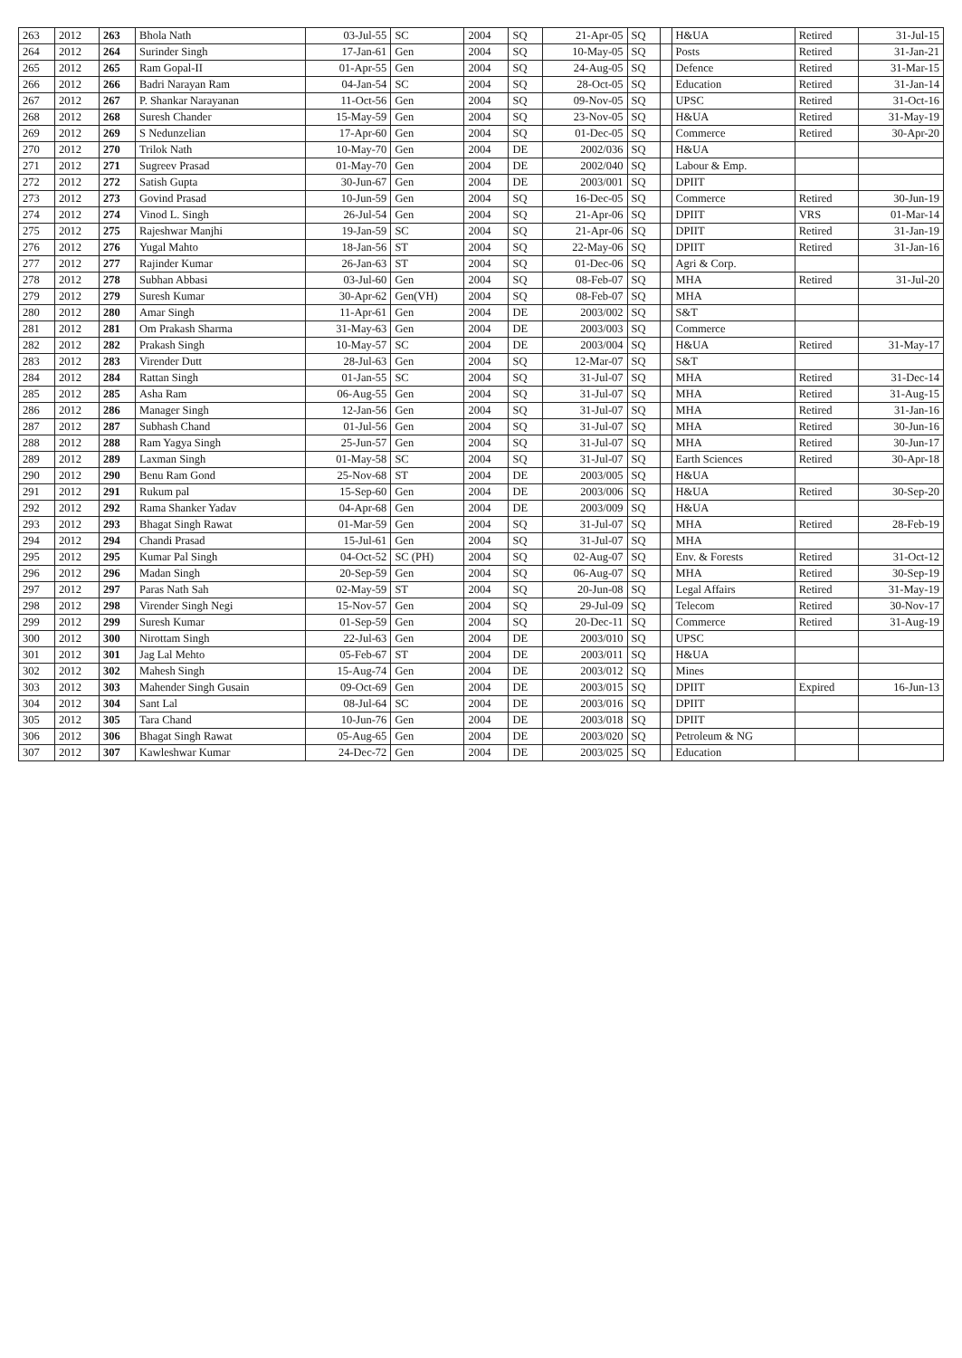| 263 | 2012 | 263 | Bhola Nath | 03-Jul-55 | SC | 2004 | SQ | 21-Apr-05 | SQ | | H&UA | Retired | 31-Jul-15 |
| 264 | 2012 | 264 | Surinder Singh | 17-Jan-61 | Gen | 2004 | SQ | 10-May-05 | SQ | | Posts | Retired | 31-Jan-21 |
| 265 | 2012 | 265 | Ram Gopal-II | 01-Apr-55 | Gen | 2004 | SQ | 24-Aug-05 | SQ | | Defence | Retired | 31-Mar-15 |
| 266 | 2012 | 266 | Badri Narayan Ram | 04-Jan-54 | SC | 2004 | SQ | 28-Oct-05 | SQ | | Education | Retired | 31-Jan-14 |
| 267 | 2012 | 267 | P. Shankar Narayanan | 11-Oct-56 | Gen | 2004 | SQ | 09-Nov-05 | SQ | | UPSC | Retired | 31-Oct-16 |
| 268 | 2012 | 268 | Suresh Chander | 15-May-59 | Gen | 2004 | SQ | 23-Nov-05 | SQ | | H&UA | Retired | 31-May-19 |
| 269 | 2012 | 269 | S Nedunzelian | 17-Apr-60 | Gen | 2004 | SQ | 01-Dec-05 | SQ | | Commerce | Retired | 30-Apr-20 |
| 270 | 2012 | 270 | Trilok Nath | 10-May-70 | Gen | 2004 | DE | 2002/036 | SQ | | H&UA | | |
| 271 | 2012 | 271 | Sugreev Prasad | 01-May-70 | Gen | 2004 | DE | 2002/040 | SQ | | Labour & Emp. | | |
| 272 | 2012 | 272 | Satish Gupta | 30-Jun-67 | Gen | 2004 | DE | 2003/001 | SQ | | DPIIT | | |
| 273 | 2012 | 273 | Govind Prasad | 10-Jun-59 | Gen | 2004 | SQ | 16-Dec-05 | SQ | | Commerce | Retired | 30-Jun-19 |
| 274 | 2012 | 274 | Vinod L. Singh | 26-Jul-54 | Gen | 2004 | SQ | 21-Apr-06 | SQ | | DPIIT | VRS | 01-Mar-14 |
| 275 | 2012 | 275 | Rajeshwar Manjhi | 19-Jan-59 | SC | 2004 | SQ | 21-Apr-06 | SQ | | DPIIT | Retired | 31-Jan-19 |
| 276 | 2012 | 276 | Yugal Mahto | 18-Jan-56 | ST | 2004 | SQ | 22-May-06 | SQ | | DPIIT | Retired | 31-Jan-16 |
| 277 | 2012 | 277 | Rajinder Kumar | 26-Jan-63 | ST | 2004 | SQ | 01-Dec-06 | SQ | | Agri & Corp. | | |
| 278 | 2012 | 278 | Subhan Abbasi | 03-Jul-60 | Gen | 2004 | SQ | 08-Feb-07 | SQ | | MHA | Retired | 31-Jul-20 |
| 279 | 2012 | 279 | Suresh Kumar | 30-Apr-62 | Gen(VH) | 2004 | SQ | 08-Feb-07 | SQ | | MHA | | |
| 280 | 2012 | 280 | Amar Singh | 11-Apr-61 | Gen | 2004 | DE | 2003/002 | SQ | | S&T | | |
| 281 | 2012 | 281 | Om Prakash Sharma | 31-May-63 | Gen | 2004 | DE | 2003/003 | SQ | | Commerce | | |
| 282 | 2012 | 282 | Prakash Singh | 10-May-57 | SC | 2004 | DE | 2003/004 | SQ | | H&UA | Retired | 31-May-17 |
| 283 | 2012 | 283 | Virender Dutt | 28-Jul-63 | Gen | 2004 | SQ | 12-Mar-07 | SQ | | S&T | | |
| 284 | 2012 | 284 | Rattan Singh | 01-Jan-55 | SC | 2004 | SQ | 31-Jul-07 | SQ | | MHA | Retired | 31-Dec-14 |
| 285 | 2012 | 285 | Asha Ram | 06-Aug-55 | Gen | 2004 | SQ | 31-Jul-07 | SQ | | MHA | Retired | 31-Aug-15 |
| 286 | 2012 | 286 | Manager Singh | 12-Jan-56 | Gen | 2004 | SQ | 31-Jul-07 | SQ | | MHA | Retired | 31-Jan-16 |
| 287 | 2012 | 287 | Subhash Chand | 01-Jul-56 | Gen | 2004 | SQ | 31-Jul-07 | SQ | | MHA | Retired | 30-Jun-16 |
| 288 | 2012 | 288 | Ram Yagya Singh | 25-Jun-57 | Gen | 2004 | SQ | 31-Jul-07 | SQ | | MHA | Retired | 30-Jun-17 |
| 289 | 2012 | 289 | Laxman Singh | 01-May-58 | SC | 2004 | SQ | 31-Jul-07 | SQ | | Earth Sciences | Retired | 30-Apr-18 |
| 290 | 2012 | 290 | Benu Ram Gond | 25-Nov-68 | ST | 2004 | DE | 2003/005 | SQ | | H&UA | | |
| 291 | 2012 | 291 | Rukum pal | 15-Sep-60 | Gen | 2004 | DE | 2003/006 | SQ | | H&UA | Retired | 30-Sep-20 |
| 292 | 2012 | 292 | Rama Shanker Yadav | 04-Apr-68 | Gen | 2004 | DE | 2003/009 | SQ | | H&UA | | |
| 293 | 2012 | 293 | Bhagat Singh Rawat | 01-Mar-59 | Gen | 2004 | SQ | 31-Jul-07 | SQ | | MHA | Retired | 28-Feb-19 |
| 294 | 2012 | 294 | Chandi Prasad | 15-Jul-61 | Gen | 2004 | SQ | 31-Jul-07 | SQ | | MHA | | |
| 295 | 2012 | 295 | Kumar Pal Singh | 04-Oct-52 | SC (PH) | 2004 | SQ | 02-Aug-07 | SQ | | Env. & Forests | Retired | 31-Oct-12 |
| 296 | 2012 | 296 | Madan Singh | 20-Sep-59 | Gen | 2004 | SQ | 06-Aug-07 | SQ | | MHA | Retired | 30-Sep-19 |
| 297 | 2012 | 297 | Paras Nath Sah | 02-May-59 | ST | 2004 | SQ | 20-Jun-08 | SQ | | Legal Affairs | Retired | 31-May-19 |
| 298 | 2012 | 298 | Virender Singh Negi | 15-Nov-57 | Gen | 2004 | SQ | 29-Jul-09 | SQ | | Telecom | Retired | 30-Nov-17 |
| 299 | 2012 | 299 | Suresh Kumar | 01-Sep-59 | Gen | 2004 | SQ | 20-Dec-11 | SQ | | Commerce | Retired | 31-Aug-19 |
| 300 | 2012 | 300 | Nirottam Singh | 22-Jul-63 | Gen | 2004 | DE | 2003/010 | SQ | | UPSC | | |
| 301 | 2012 | 301 | Jag Lal Mehto | 05-Feb-67 | ST | 2004 | DE | 2003/011 | SQ | | H&UA | | |
| 302 | 2012 | 302 | Mahesh Singh | 15-Aug-74 | Gen | 2004 | DE | 2003/012 | SQ | | Mines | | |
| 303 | 2012 | 303 | Mahender Singh Gusain | 09-Oct-69 | Gen | 2004 | DE | 2003/015 | SQ | | DPIIT | Expired | 16-Jun-13 |
| 304 | 2012 | 304 | Sant Lal | 08-Jul-64 | SC | 2004 | DE | 2003/016 | SQ | | DPIIT | | |
| 305 | 2012 | 305 | Tara Chand | 10-Jun-76 | Gen | 2004 | DE | 2003/018 | SQ | | DPIIT | | |
| 306 | 2012 | 306 | Bhagat Singh Rawat | 05-Aug-65 | Gen | 2004 | DE | 2003/020 | SQ | | Petroleum & NG | | |
| 307 | 2012 | 307 | Kawleshwar Kumar | 24-Dec-72 | Gen | 2004 | DE | 2003/025 | SQ | | Education | | |